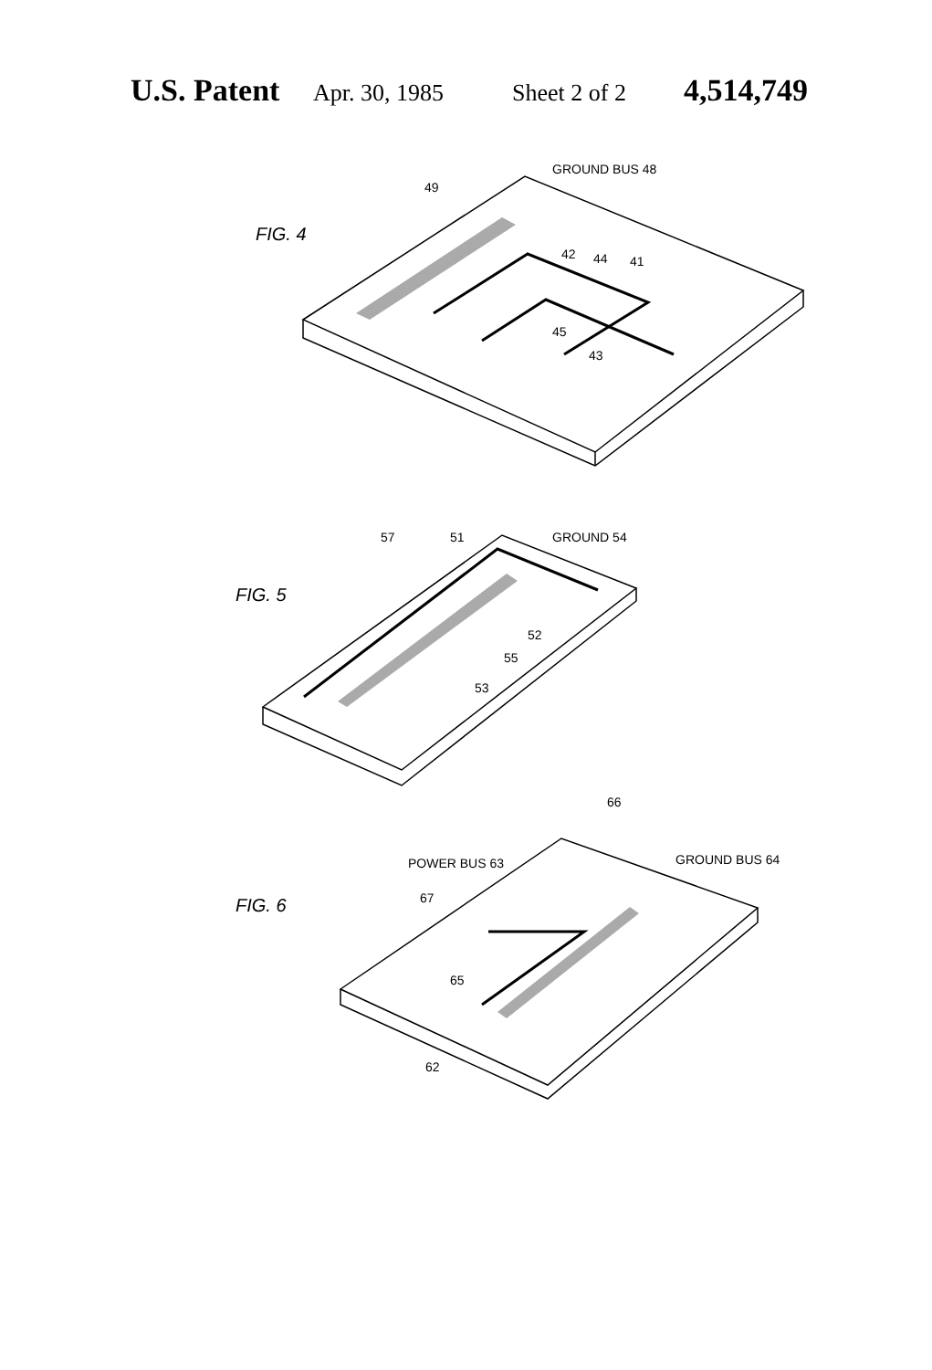U.S. Patent Apr. 30, 1985 Sheet 2 of 2 4,514,749
FIG. 4
FIG. 5
FIG. 6
GROUND BUS 48
49
42
44
41
45
43
57
51
GROUND 54
52
55
53
66
POWER BUS 63
GROUND BUS 64
67
65
62